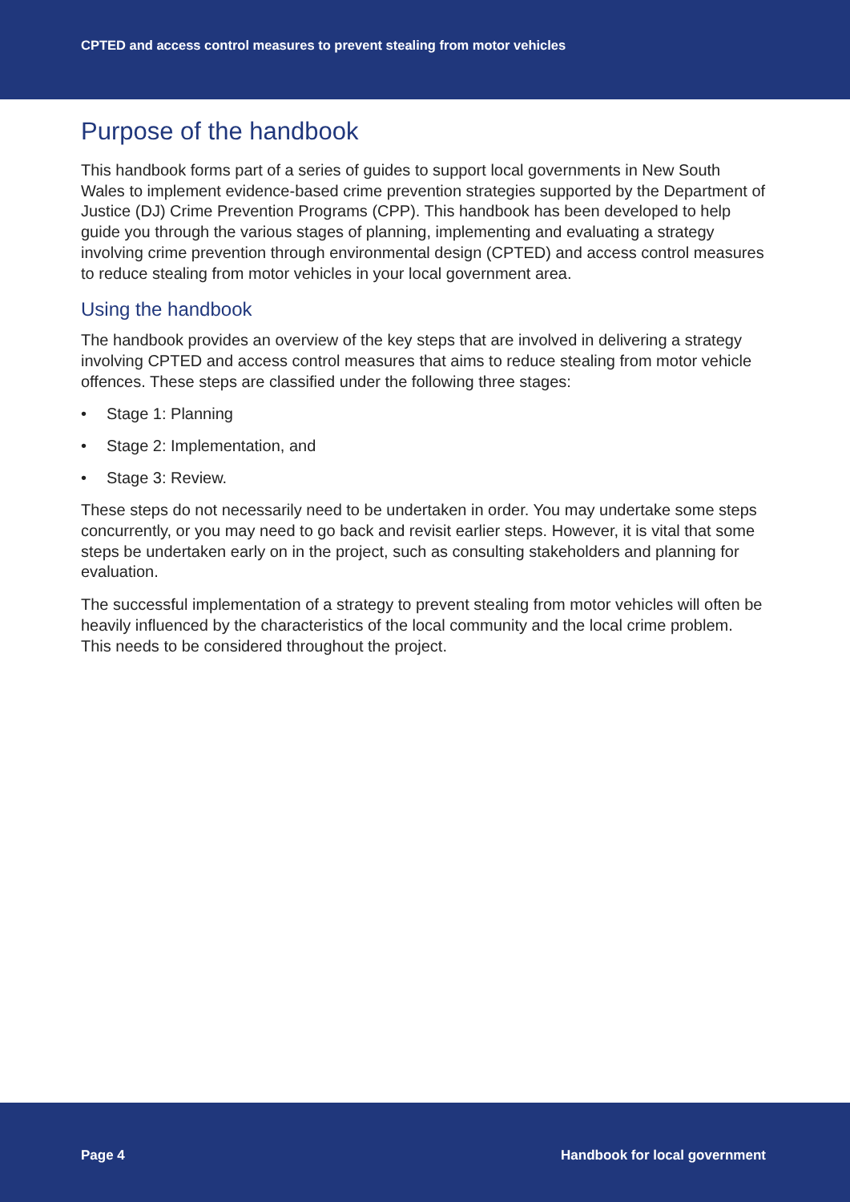CPTED and access control measures to prevent stealing from motor vehicles
Purpose of the handbook
This handbook forms part of a series of guides to support local governments in New South Wales to implement evidence-based crime prevention strategies supported by the Department of Justice (DJ) Crime Prevention Programs (CPP). This handbook has been developed to help guide you through the various stages of planning, implementing and evaluating a strategy involving crime prevention through environmental design (CPTED) and access control measures to reduce stealing from motor vehicles in your local government area.
Using the handbook
The handbook provides an overview of the key steps that are involved in delivering a strategy involving CPTED and access control measures that aims to reduce stealing from motor vehicle offences. These steps are classified under the following three stages:
• Stage 1: Planning
• Stage 2: Implementation, and
• Stage 3: Review.
These steps do not necessarily need to be undertaken in order. You may undertake some steps concurrently, or you may need to go back and revisit earlier steps. However, it is vital that some steps be undertaken early on in the project, such as consulting stakeholders and planning for evaluation.
The successful implementation of a strategy to prevent stealing from motor vehicles will often be heavily influenced by the characteristics of the local community and the local crime problem. This needs to be considered throughout the project.
Page 4 Handbook for local government